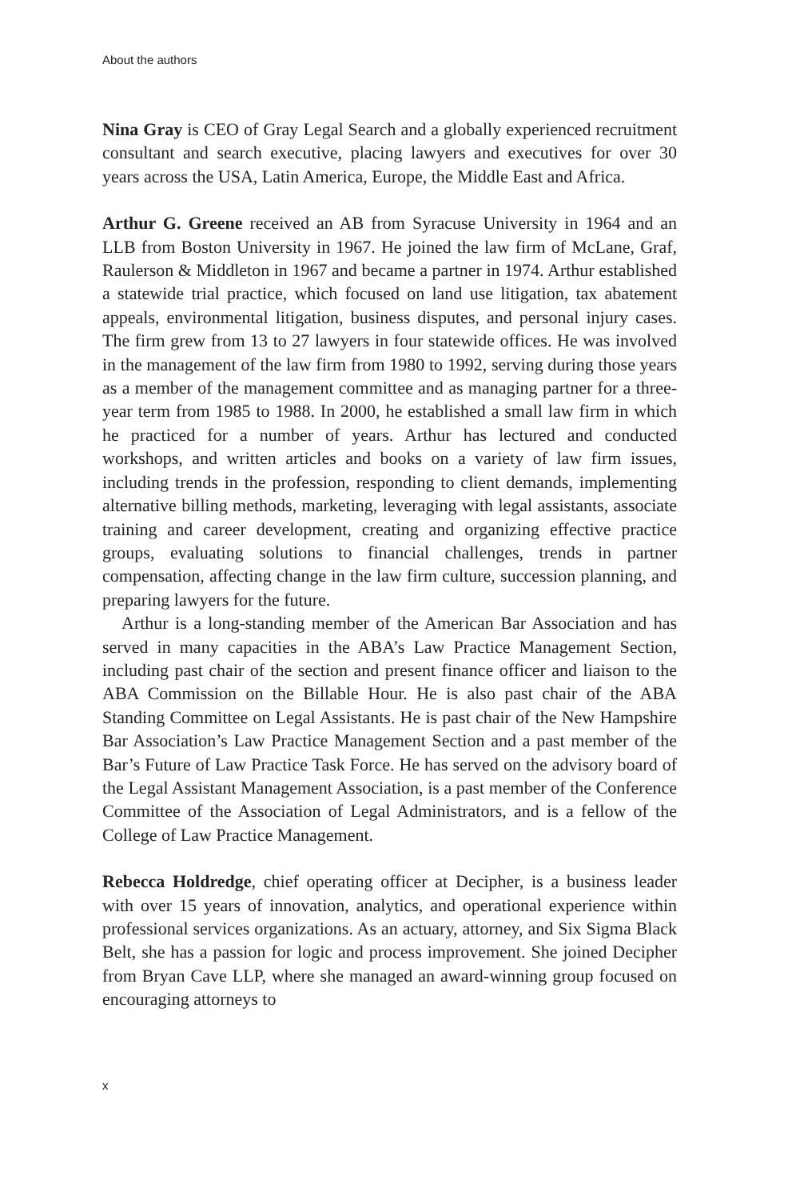About the authors
Nina Gray is CEO of Gray Legal Search and a globally experienced recruitment consultant and search executive, placing lawyers and executives for over 30 years across the USA, Latin America, Europe, the Middle East and Africa.
Arthur G. Greene received an AB from Syracuse University in 1964 and an LLB from Boston University in 1967. He joined the law firm of McLane, Graf, Raulerson & Middleton in 1967 and became a partner in 1974. Arthur established a statewide trial practice, which focused on land use litigation, tax abatement appeals, environmental litigation, business disputes, and personal injury cases. The firm grew from 13 to 27 lawyers in four statewide offices. He was involved in the management of the law firm from 1980 to 1992, serving during those years as a member of the management committee and as managing partner for a three-year term from 1985 to 1988. In 2000, he established a small law firm in which he practiced for a number of years. Arthur has lectured and conducted workshops, and written articles and books on a variety of law firm issues, including trends in the profession, responding to client demands, implementing alternative billing methods, marketing, leveraging with legal assistants, associate training and career development, creating and organizing effective practice groups, evaluating solutions to financial challenges, trends in partner compensation, affecting change in the law firm culture, succession planning, and preparing lawyers for the future.
Arthur is a long-standing member of the American Bar Association and has served in many capacities in the ABA’s Law Practice Management Section, including past chair of the section and present finance officer and liaison to the ABA Commission on the Billable Hour. He is also past chair of the ABA Standing Committee on Legal Assistants. He is past chair of the New Hampshire Bar Association’s Law Practice Management Section and a past member of the Bar’s Future of Law Practice Task Force. He has served on the advisory board of the Legal Assistant Management Association, is a past member of the Conference Committee of the Association of Legal Administrators, and is a fellow of the College of Law Practice Management.
Rebecca Holdredge, chief operating officer at Decipher, is a business leader with over 15 years of innovation, analytics, and operational experience within professional services organizations. As an actuary, attorney, and Six Sigma Black Belt, she has a passion for logic and process improvement. She joined Decipher from Bryan Cave LLP, where she managed an award-winning group focused on encouraging attorneys to
x